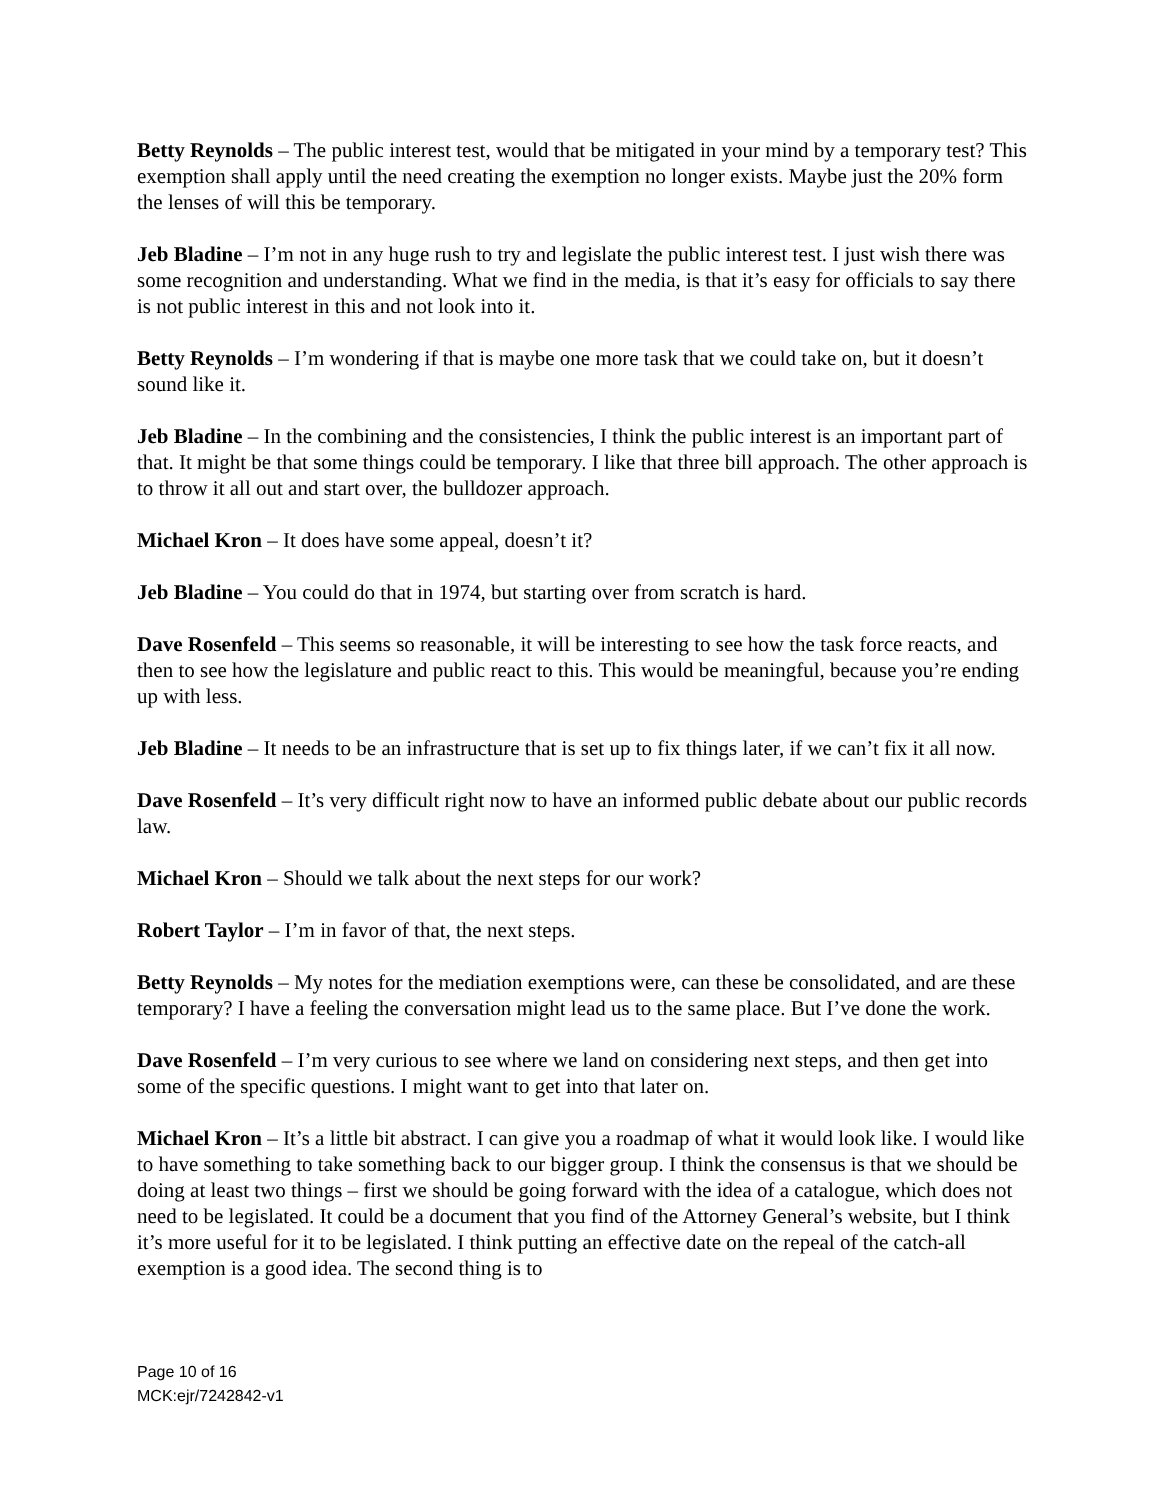Betty Reynolds – The public interest test, would that be mitigated in your mind by a temporary test? This exemption shall apply until the need creating the exemption no longer exists. Maybe just the 20% form the lenses of will this be temporary.
Jeb Bladine – I’m not in any huge rush to try and legislate the public interest test. I just wish there was some recognition and understanding. What we find in the media, is that it’s easy for officials to say there is not public interest in this and not look into it.
Betty Reynolds – I’m wondering if that is maybe one more task that we could take on, but it doesn’t sound like it.
Jeb Bladine – In the combining and the consistencies, I think the public interest is an important part of that. It might be that some things could be temporary. I like that three bill approach. The other approach is to throw it all out and start over, the bulldozer approach.
Michael Kron – It does have some appeal, doesn’t it?
Jeb Bladine – You could do that in 1974, but starting over from scratch is hard.
Dave Rosenfeld – This seems so reasonable, it will be interesting to see how the task force reacts, and then to see how the legislature and public react to this. This would be meaningful, because you’re ending up with less.
Jeb Bladine – It needs to be an infrastructure that is set up to fix things later, if we can’t fix it all now.
Dave Rosenfeld – It’s very difficult right now to have an informed public debate about our public records law.
Michael Kron – Should we talk about the next steps for our work?
Robert Taylor – I’m in favor of that, the next steps.
Betty Reynolds – My notes for the mediation exemptions were, can these be consolidated, and are these temporary? I have a feeling the conversation might lead us to the same place. But I’ve done the work.
Dave Rosenfeld – I’m very curious to see where we land on considering next steps, and then get into some of the specific questions. I might want to get into that later on.
Michael Kron – It’s a little bit abstract. I can give you a roadmap of what it would look like. I would like to have something to take something back to our bigger group. I think the consensus is that we should be doing at least two things – first we should be going forward with the idea of a catalogue, which does not need to be legislated. It could be a document that you find of the Attorney General’s website, but I think it’s more useful for it to be legislated. I think putting an effective date on the repeal of the catch-all exemption is a good idea. The second thing is to
Page 10 of 16
MCK:ejr/7242842-v1